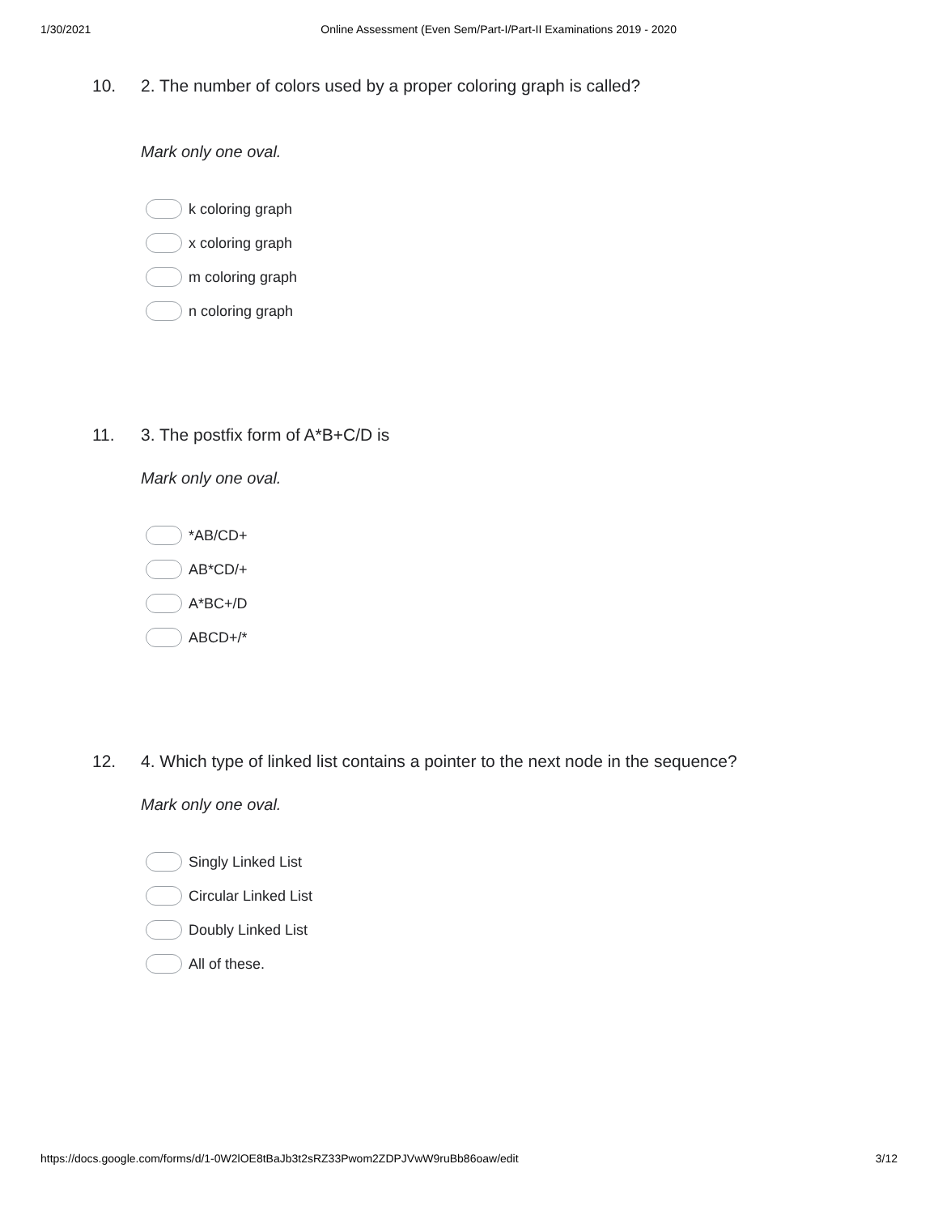1/30/2021 Online Assessment (Even Sem/Part-I/Part-II Examinations 2019 - 2020
10. 2. The number of colors used by a proper coloring graph is called?
Mark only one oval.
k coloring graph
x coloring graph
m coloring graph
n coloring graph
11. 3. The postfix form of A*B+C/D is
Mark only one oval.
*AB/CD+
AB*CD/+
A*BC+/D
ABCD+/*
12. 4. Which type of linked list contains a pointer to the next node in the sequence?
Mark only one oval.
Singly Linked List
Circular Linked List
Doubly Linked List
All of these.
https://docs.google.com/forms/d/1-0W2lOE8tBaJb3t2sRZ33Pwom2ZDPJVwW9ruBb86oaw/edit 3/12